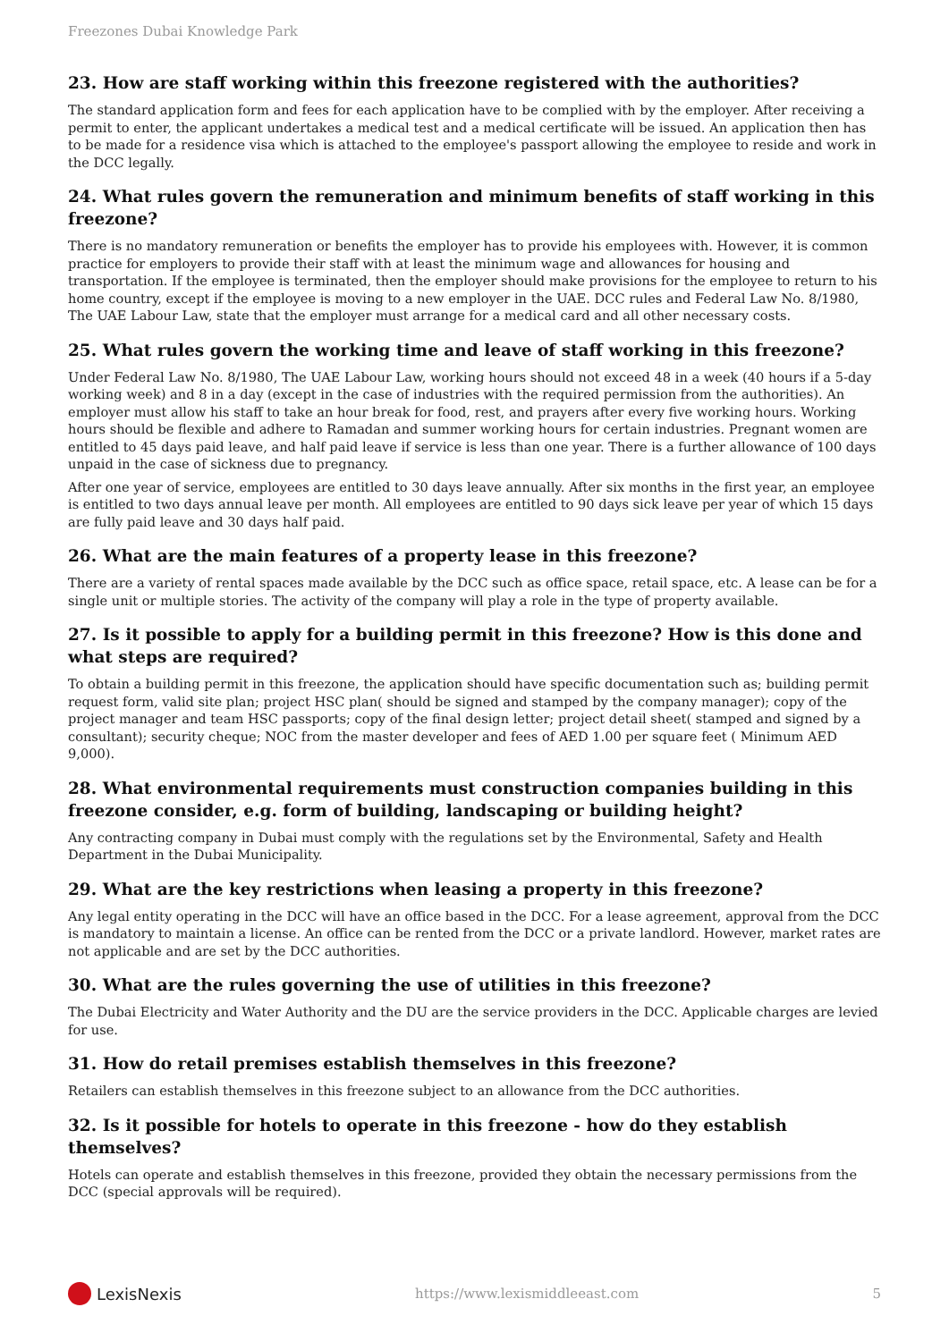Freezones Dubai Knowledge Park
23. How are staff working within this freezone registered with the authorities?
The standard application form and fees for each application have to be complied with by the employer. After receiving a permit to enter, the applicant undertakes a medical test and a medical certificate will be issued. An application then has to be made for a residence visa which is attached to the employee's passport allowing the employee to reside and work in the DCC legally.
24. What rules govern the remuneration and minimum benefits of staff working in this freezone?
There is no mandatory remuneration or benefits the employer has to provide his employees with. However, it is common practice for employers to provide their staff with at least the minimum wage and allowances for housing and transportation. If the employee is terminated, then the employer should make provisions for the employee to return to his home country, except if the employee is moving to a new employer in the UAE. DCC rules and Federal Law No. 8/1980, The UAE Labour Law, state that the employer must arrange for a medical card and all other necessary costs.
25. What rules govern the working time and leave of staff working in this freezone?
Under Federal Law No. 8/1980, The UAE Labour Law, working hours should not exceed 48 in a week (40 hours if a 5-day working week) and 8 in a day (except in the case of industries with the required permission from the authorities). An employer must allow his staff to take an hour break for food, rest, and prayers after every five working hours. Working hours should be flexible and adhere to Ramadan and summer working hours for certain industries. Pregnant women are entitled to 45 days paid leave, and half paid leave if service is less than one year. There is a further allowance of 100 days unpaid in the case of sickness due to pregnancy.
After one year of service, employees are entitled to 30 days leave annually. After six months in the first year, an employee is entitled to two days annual leave per month. All employees are entitled to 90 days sick leave per year of which 15 days are fully paid leave and 30 days half paid.
26. What are the main features of a property lease in this freezone?
There are a variety of rental spaces made available by the DCC such as office space, retail space, etc. A lease can be for a single unit or multiple stories. The activity of the company will play a role in the type of property available.
27. Is it possible to apply for a building permit in this freezone? How is this done and what steps are required?
To obtain a building permit in this freezone, the application should have specific documentation such as; building permit request form, valid site plan; project HSC plan( should be signed and stamped by the company manager); copy of the project manager and team HSC passports; copy of the final design letter; project detail sheet( stamped and signed by a consultant); security cheque; NOC from the master developer and fees of AED 1.00 per square feet ( Minimum AED 9,000).
28. What environmental requirements must construction companies building in this freezone consider, e.g. form of building, landscaping or building height?
Any contracting company in Dubai must comply with the regulations set by the Environmental, Safety and Health Department in the Dubai Municipality.
29. What are the key restrictions when leasing a property in this freezone?
Any legal entity operating in the DCC will have an office based in the DCC. For a lease agreement, approval from the DCC is mandatory to maintain a license. An office can be rented from the DCC or a private landlord. However, market rates are not applicable and are set by the DCC authorities.
30. What are the rules governing the use of utilities in this freezone?
The Dubai Electricity and Water Authority and the DU are the service providers in the DCC. Applicable charges are levied for use.
31. How do retail premises establish themselves in this freezone?
Retailers can establish themselves in this freezone subject to an allowance from the DCC authorities.
32. Is it possible for hotels to operate in this freezone - how do they establish themselves?
Hotels can operate and establish themselves in this freezone, provided they obtain the necessary permissions from the DCC (special approvals will be required).
LexisNexis
https://www.lexismiddleeast.com 5